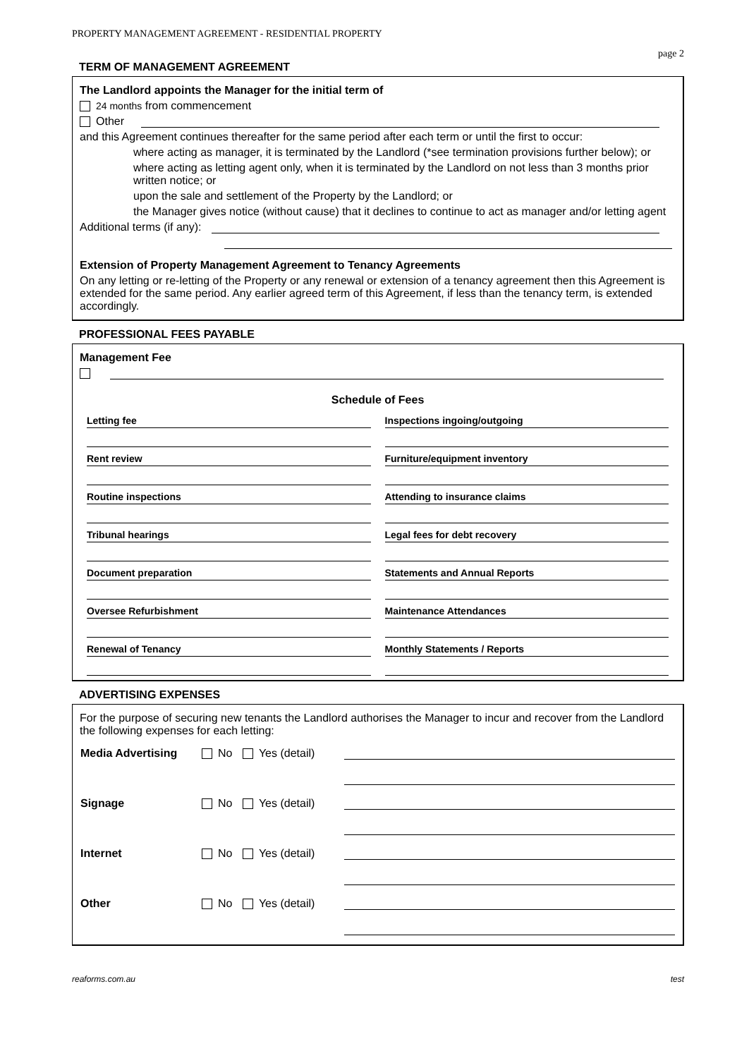PROPERTY MANAGEMENT AGREEMENT - RESIDENTIAL PROPERTY
page 2
TERM OF MANAGEMENT AGREEMENT
The Landlord appoints the Manager for the initial term of
24 months from commencement
Other
and this Agreement continues thereafter for the same period after each term or until the first to occur:
where acting as manager, it is terminated by the Landlord (*see termination provisions further below); or
where acting as letting agent only, when it is terminated by the Landlord on not less than 3 months prior written notice; or
upon the sale and settlement of the Property by the Landlord; or
the Manager gives notice (without cause) that it declines to continue to act as manager and/or letting agent
Additional terms (if any):
Extension of Property Management Agreement to Tenancy Agreements
On any letting or re-letting of the Property or any renewal or extension of a tenancy agreement then this Agreement is extended for the same period. Any earlier agreed term of this Agreement, if less than the tenancy term, is extended accordingly.
PROFESSIONAL FEES PAYABLE
Management Fee
Schedule of Fees
| Letting fee | Inspections ingoing/outgoing |
| Rent review | Furniture/equipment inventory |
| Routine inspections | Attending to insurance claims |
| Tribunal hearings | Legal fees for debt recovery |
| Document preparation | Statements and Annual Reports |
| Oversee Refurbishment | Maintenance Attendances |
| Renewal of Tenancy | Monthly Statements / Reports |
ADVERTISING EXPENSES
For the purpose of securing new tenants the Landlord authorises the Manager to incur and recover from the Landlord the following expenses for each letting:
| Media Advertising | No Yes (detail) | |
| Signage | No Yes (detail) | |
| Internet | No Yes (detail) | |
| Other | No Yes (detail) | |
reaforms.com.au test